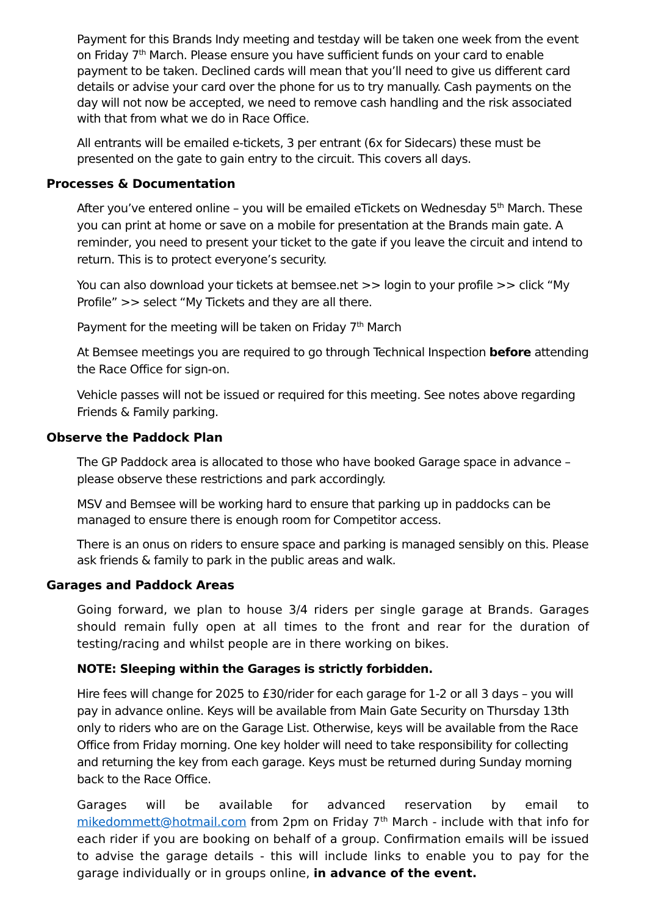Payment for this Brands Indy meeting and testday will be taken one week from the event on Friday 7<sup>th</sup> March. Please ensure you have sufficient funds on your card to enable payment to be taken. Declined cards will mean that you’ll need to give us different card details or advise your card over the phone for us to try manually. Cash payments on the day will not now be accepted, we need to remove cash handling and the risk associated with that from what we do in Race Office.
All entrants will be emailed e-tickets, 3 per entrant (6x for Sidecars) these must be presented on the gate to gain entry to the circuit. This covers all days.
Processes & Documentation
After you’ve entered online – you will be emailed eTickets on Wednesday 5<sup>th</sup> March. These you can print at home or save on a mobile for presentation at the Brands main gate. A reminder, you need to present your ticket to the gate if you leave the circuit and intend to return. This is to protect everyone’s security.
You can also download your tickets at bemsee.net >> login to your profile >> click “My Profile” >> select “My Tickets and they are all there.
Payment for the meeting will be taken on Friday 7<sup>th</sup> March
At Bemsee meetings you are required to go through Technical Inspection before attending the Race Office for sign-on.
Vehicle passes will not be issued or required for this meeting. See notes above regarding Friends & Family parking.
Observe the Paddock Plan
The GP Paddock area is allocated to those who have booked Garage space in advance – please observe these restrictions and park accordingly.
MSV and Bemsee will be working hard to ensure that parking up in paddocks can be managed to ensure there is enough room for Competitor access.
There is an onus on riders to ensure space and parking is managed sensibly on this. Please ask friends & family to park in the public areas and walk.
Garages and Paddock Areas
Going forward, we plan to house 3/4 riders per single garage at Brands. Garages should remain fully open at all times to the front and rear for the duration of testing/racing and whilst people are in there working on bikes.
NOTE: Sleeping within the Garages is strictly forbidden.
Hire fees will change for 2025 to £30/rider for each garage for 1-2 or all 3 days – you will pay in advance online. Keys will be available from Main Gate Security on Thursday 13th only to riders who are on the Garage List. Otherwise, keys will be available from the Race Office from Friday morning. One key holder will need to take responsibility for collecting and returning the key from each garage. Keys must be returned during Sunday morning back to the Race Office.
Garages will be available for advanced reservation by email to mikedommett@hotmail.com from 2pm on Friday 7<sup>th</sup> March - include with that info for each rider if you are booking on behalf of a group. Confirmation emails will be issued to advise the garage details - this will include links to enable you to pay for the garage individually or in groups online, in advance of the event.